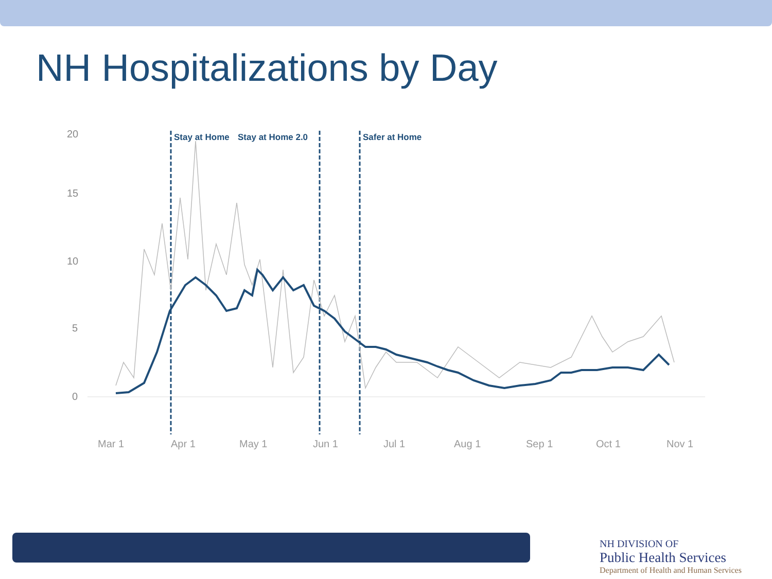NH Hospitalizations by Day
20
15
10
5
0
Mar 1
Apr 1
May 1
Jun 1
Jul 1
Aug 1
Sep 1
Oct 1
Nov 1
Stay at Home
Stay at Home 2.0
Safer at Home
NH DIVISION OF
Public Health Services
Department of Health and Human Services